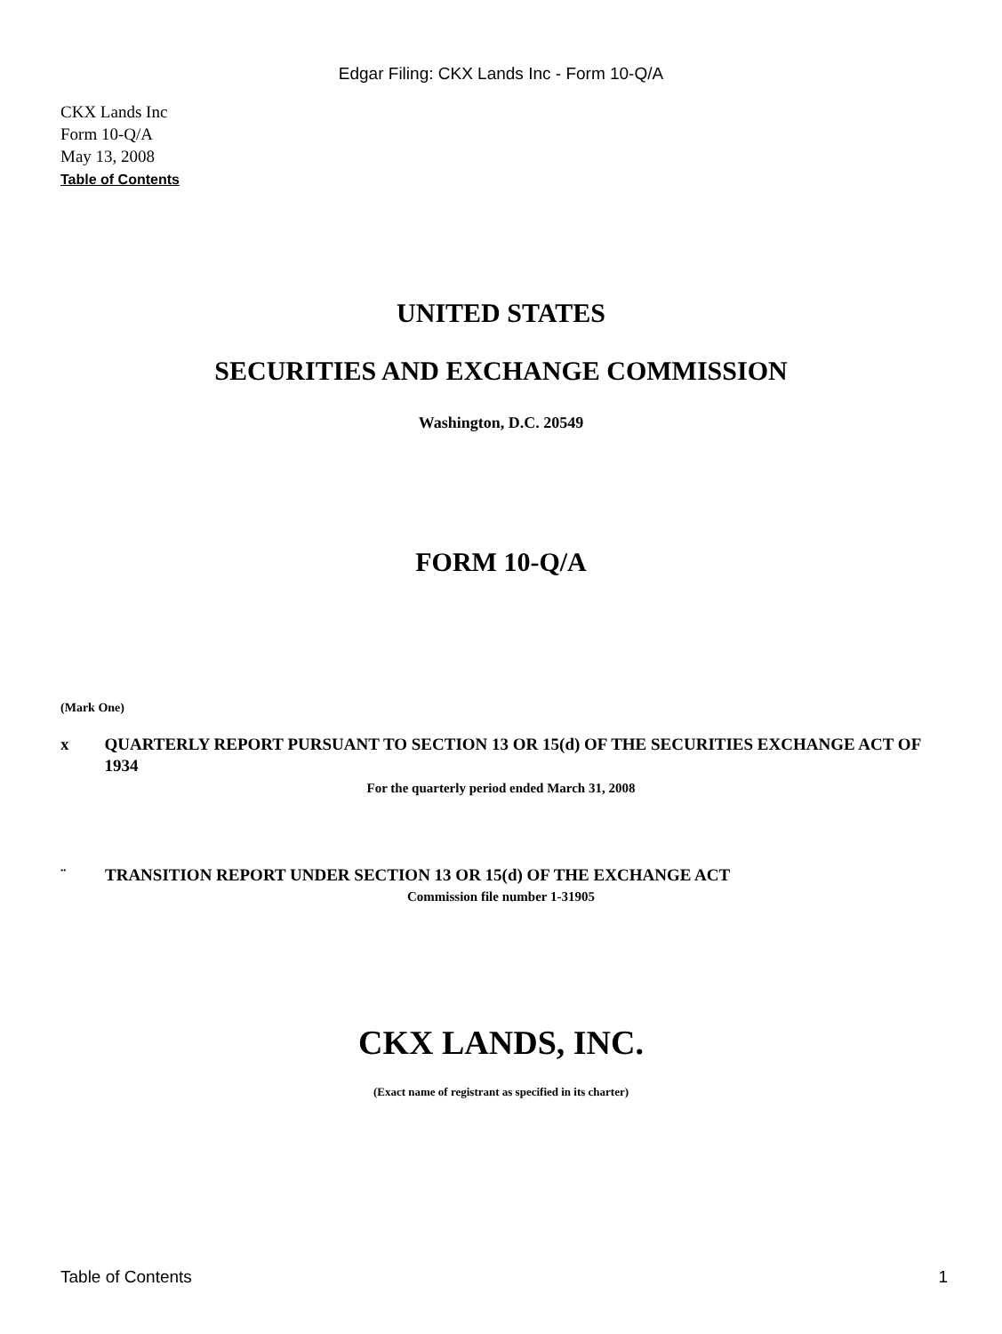Edgar Filing: CKX Lands Inc - Form 10-Q/A
CKX Lands Inc
Form 10-Q/A
May 13, 2008
Table of Contents
UNITED STATES
SECURITIES AND EXCHANGE COMMISSION
Washington, D.C. 20549
FORM 10-Q/A
(Mark One)
x QUARTERLY REPORT PURSUANT TO SECTION 13 OR 15(d) OF THE SECURITIES EXCHANGE ACT OF 1934
For the quarterly period ended March 31, 2008
¨ TRANSITION REPORT UNDER SECTION 13 OR 15(d) OF THE EXCHANGE ACT
Commission file number 1-31905
CKX LANDS, INC.
(Exact name of registrant as specified in its charter)
Table of Contents 1